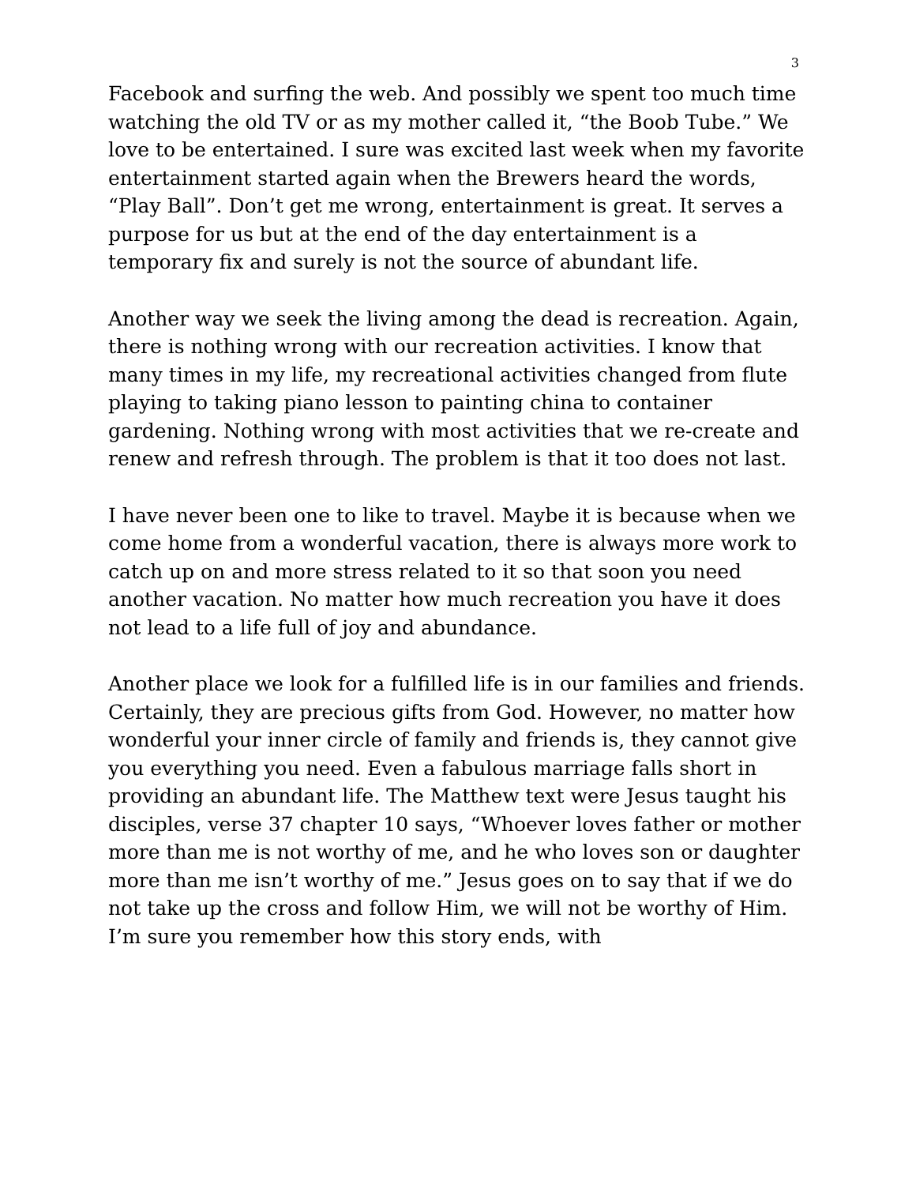3
Facebook and surfing the web. And possibly we spent too much time watching the old TV or as my mother called it, “the Boob Tube.” We love to be entertained. I sure was excited last week when my favorite entertainment started again when the Brewers heard the words, “Play Ball”. Don’t get me wrong, entertainment is great. It serves a purpose for us but at the end of the day entertainment is a temporary fix and surely is not the source of abundant life.
Another way we seek the living among the dead is recreation. Again, there is nothing wrong with our recreation activities. I know that many times in my life, my recreational activities changed from flute playing to taking piano lesson to painting china to container gardening. Nothing wrong with most activities that we re-create and renew and refresh through. The problem is that it too does not last.
I have never been one to like to travel. Maybe it is because when we come home from a wonderful vacation, there is always more work to catch up on and more stress related to it so that soon you need another vacation. No matter how much recreation you have it does not lead to a life full of joy and abundance.
Another place we look for a fulfilled life is in our families and friends. Certainly, they are precious gifts from God. However, no matter how wonderful your inner circle of family and friends is, they cannot give you everything you need. Even a fabulous marriage falls short in providing an abundant life. The Matthew text were Jesus taught his disciples, verse 37 chapter 10 says, “Whoever loves father or mother more than me is not worthy of me, and he who loves son or daughter more than me isn’t worthy of me.” Jesus goes on to say that if we do not take up the cross and follow Him, we will not be worthy of Him. I’m sure you remember how this story ends, with